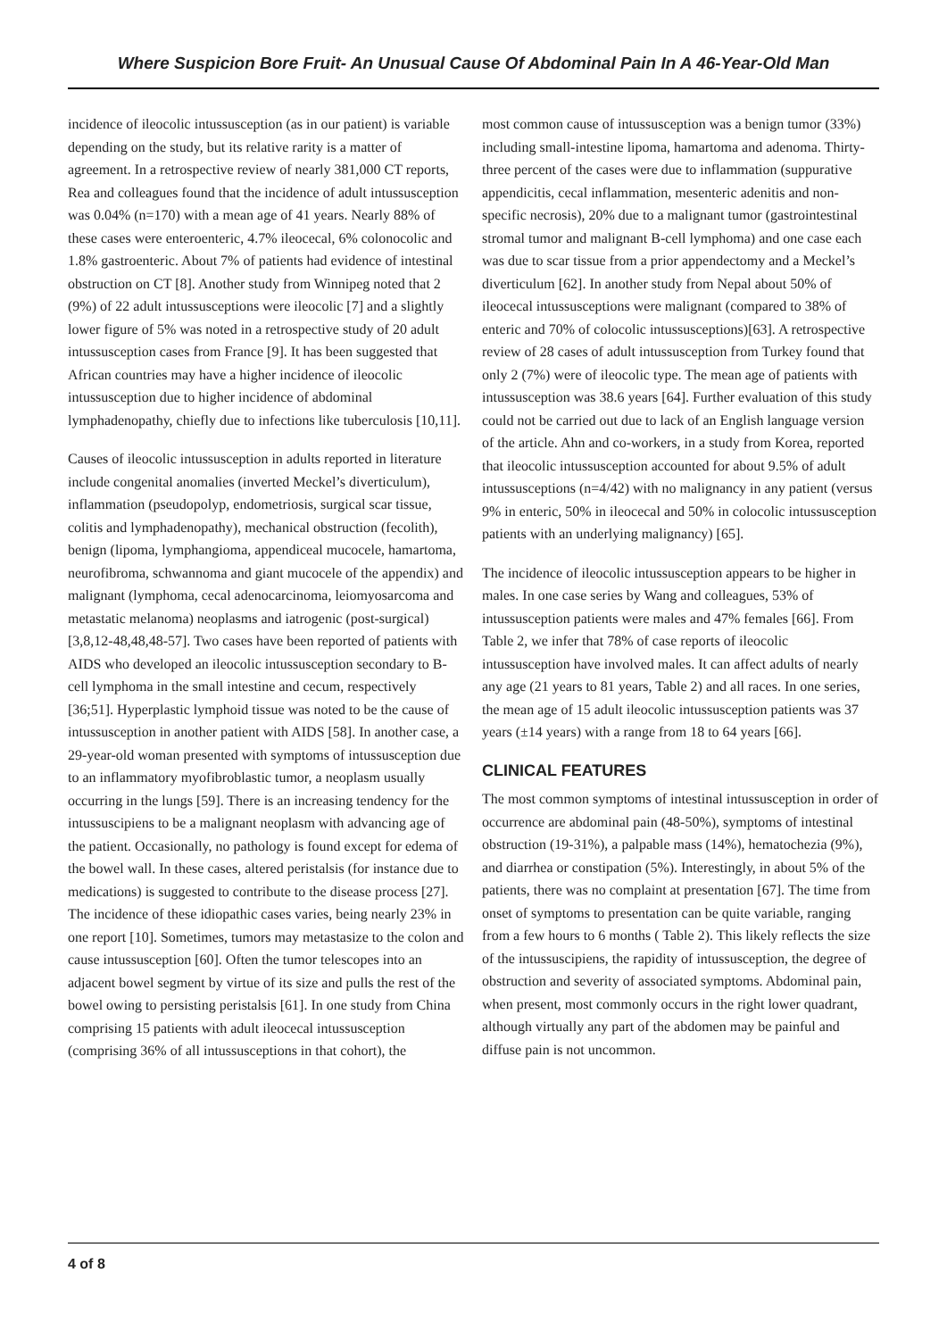Where Suspicion Bore Fruit- An Unusual Cause Of Abdominal Pain In A 46-Year-Old Man
incidence of ileocolic intussusception (as in our patient) is variable depending on the study, but its relative rarity is a matter of agreement. In a retrospective review of nearly 381,000 CT reports, Rea and colleagues found that the incidence of adult intussusception was 0.04% (n=170) with a mean age of 41 years. Nearly 88% of these cases were enteroenteric, 4.7% ileocecal, 6% colonocolic and 1.8% gastroenteric. About 7% of patients had evidence of intestinal obstruction on CT [8]. Another study from Winnipeg noted that 2 (9%) of 22 adult intussusceptions were ileocolic [7] and a slightly lower figure of 5% was noted in a retrospective study of 20 adult intussusception cases from France [9]. It has been suggested that African countries may have a higher incidence of ileocolic intussusception due to higher incidence of abdominal lymphadenopathy, chiefly due to infections like tuberculosis [10,11].
Causes of ileocolic intussusception in adults reported in literature include congenital anomalies (inverted Meckel’s diverticulum), inflammation (pseudopolyp, endometriosis, surgical scar tissue, colitis and lymphadenopathy), mechanical obstruction (fecolith), benign (lipoma, lymphangioma, appendiceal mucocele, hamartoma, neurofibroma, schwannoma and giant mucocele of the appendix) and malignant (lymphoma, cecal adenocarcinoma, leiomyosarcoma and metastatic melanoma) neoplasms and iatrogenic (post-surgical) [3,8,12-48,48,48-57]. Two cases have been reported of patients with AIDS who developed an ileocolic intussusception secondary to B-cell lymphoma in the small intestine and cecum, respectively [36;51]. Hyperplastic lymphoid tissue was noted to be the cause of intussusception in another patient with AIDS [58]. In another case, a 29-year-old woman presented with symptoms of intussusception due to an inflammatory myofibroblastic tumor, a neoplasm usually occurring in the lungs [59]. There is an increasing tendency for the intussuscipiens to be a malignant neoplasm with advancing age of the patient. Occasionally, no pathology is found except for edema of the bowel wall. In these cases, altered peristalsis (for instance due to medications) is suggested to contribute to the disease process [27]. The incidence of these idiopathic cases varies, being nearly 23% in one report [10]. Sometimes, tumors may metastasize to the colon and cause intussusception [60]. Often the tumor telescopes into an adjacent bowel segment by virtue of its size and pulls the rest of the bowel owing to persisting peristalsis [61]. In one study from China comprising 15 patients with adult ileocecal intussusception (comprising 36% of all intussusceptions in that cohort), the
most common cause of intussusception was a benign tumor (33%) including small-intestine lipoma, hamartoma and adenoma. Thirty-three percent of the cases were due to inflammation (suppurative appendicitis, cecal inflammation, mesenteric adenitis and non-specific necrosis), 20% due to a malignant tumor (gastrointestinal stromal tumor and malignant B-cell lymphoma) and one case each was due to scar tissue from a prior appendectomy and a Meckel’s diverticulum [62]. In another study from Nepal about 50% of ileocecal intussusceptions were malignant (compared to 38% of enteric and 70% of colocolic intussusceptions)[63]. A retrospective review of 28 cases of adult intussusception from Turkey found that only 2 (7%) were of ileocolic type. The mean age of patients with intussusception was 38.6 years [64]. Further evaluation of this study could not be carried out due to lack of an English language version of the article. Ahn and co-workers, in a study from Korea, reported that ileocolic intussusception accounted for about 9.5% of adult intussusceptions (n=4/42) with no malignancy in any patient (versus 9% in enteric, 50% in ileocecal and 50% in colocolic intussusception patients with an underlying malignancy) [65].
The incidence of ileocolic intussusception appears to be higher in males. In one case series by Wang and colleagues, 53% of intussusception patients were males and 47% females [66]. From Table 2, we infer that 78% of case reports of ileocolic intussusception have involved males. It can affect adults of nearly any age (21 years to 81 years, Table 2) and all races. In one series, the mean age of 15 adult ileocolic intussusception patients was 37 years (±14 years) with a range from 18 to 64 years [66].
CLINICAL FEATURES
The most common symptoms of intestinal intussusception in order of occurrence are abdominal pain (48-50%), symptoms of intestinal obstruction (19-31%), a palpable mass (14%), hematochezia (9%), and diarrhea or constipation (5%). Interestingly, in about 5% of the patients, there was no complaint at presentation [67]. The time from onset of symptoms to presentation can be quite variable, ranging from a few hours to 6 months ( Table 2). This likely reflects the size of the intussuscipiens, the rapidity of intussusception, the degree of obstruction and severity of associated symptoms. Abdominal pain, when present, most commonly occurs in the right lower quadrant, although virtually any part of the abdomen may be painful and diffuse pain is not uncommon.
4 of 8